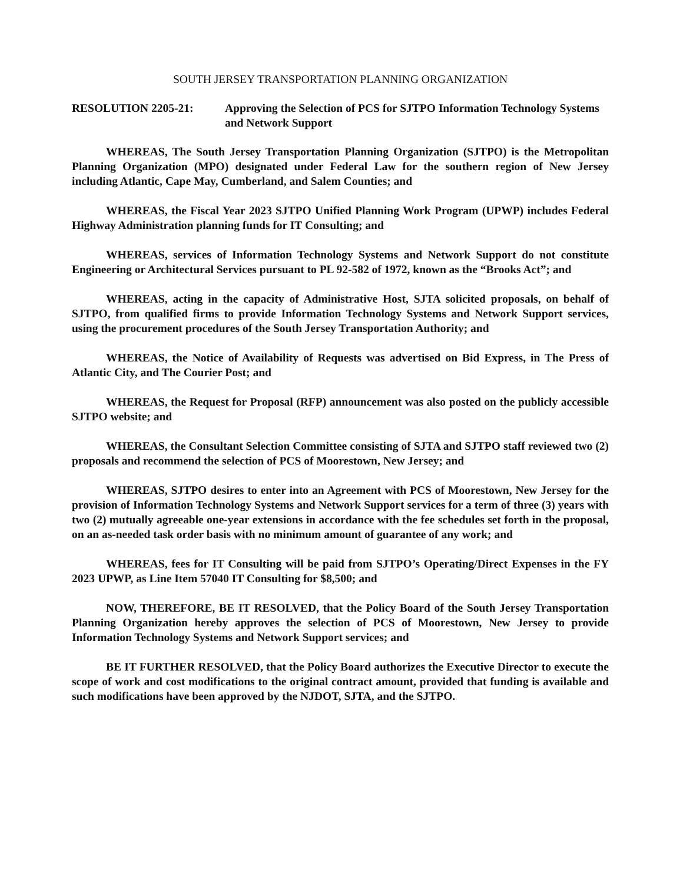SOUTH JERSEY TRANSPORTATION PLANNING ORGANIZATION
RESOLUTION 2205-21: Approving the Selection of PCS for SJTPO Information Technology Systems and Network Support
WHEREAS, The South Jersey Transportation Planning Organization (SJTPO) is the Metropolitan Planning Organization (MPO) designated under Federal Law for the southern region of New Jersey including Atlantic, Cape May, Cumberland, and Salem Counties; and
WHEREAS, the Fiscal Year 2023 SJTPO Unified Planning Work Program (UPWP) includes Federal Highway Administration planning funds for IT Consulting; and
WHEREAS, services of Information Technology Systems and Network Support do not constitute Engineering or Architectural Services pursuant to PL 92-582 of 1972, known as the “Brooks Act”; and
WHEREAS, acting in the capacity of Administrative Host, SJTA solicited proposals, on behalf of SJTPO, from qualified firms to provide Information Technology Systems and Network Support services, using the procurement procedures of the South Jersey Transportation Authority; and
WHEREAS, the Notice of Availability of Requests was advertised on Bid Express, in The Press of Atlantic City, and The Courier Post; and
WHEREAS, the Request for Proposal (RFP) announcement was also posted on the publicly accessible SJTPO website; and
WHEREAS, the Consultant Selection Committee consisting of SJTA and SJTPO staff reviewed two (2) proposals and recommend the selection of PCS of Moorestown, New Jersey; and
WHEREAS, SJTPO desires to enter into an Agreement with PCS of Moorestown, New Jersey for the provision of Information Technology Systems and Network Support services for a term of three (3) years with two (2) mutually agreeable one-year extensions in accordance with the fee schedules set forth in the proposal, on an as-needed task order basis with no minimum amount of guarantee of any work; and
WHEREAS, fees for IT Consulting will be paid from SJTPO’s Operating/Direct Expenses in the FY 2023 UPWP, as Line Item 57040 IT Consulting for $8,500; and
NOW, THEREFORE, BE IT RESOLVED, that the Policy Board of the South Jersey Transportation Planning Organization hereby approves the selection of PCS of Moorestown, New Jersey to provide Information Technology Systems and Network Support services; and
BE IT FURTHER RESOLVED, that the Policy Board authorizes the Executive Director to execute the scope of work and cost modifications to the original contract amount, provided that funding is available and such modifications have been approved by the NJDOT, SJTA, and the SJTPO.